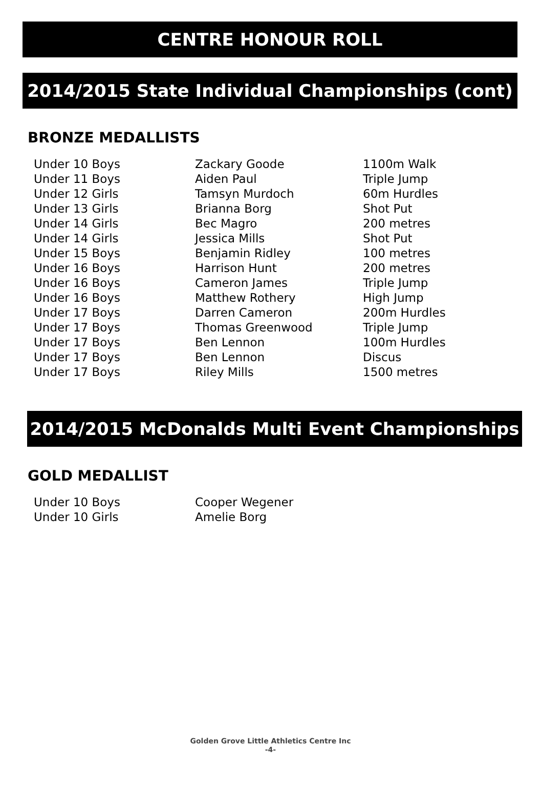CENTRE HONOUR ROLL
2014/2015 State Individual Championships (cont)
BRONZE MEDALLISTS
| Under 10 Boys | Zackary Goode | 1100m Walk |
| Under 11 Boys | Aiden Paul | Triple Jump |
| Under 12 Girls | Tamsyn Murdoch | 60m Hurdles |
| Under 13 Girls | Brianna Borg | Shot Put |
| Under 14 Girls | Bec Magro | 200 metres |
| Under 14 Girls | Jessica Mills | Shot Put |
| Under 15 Boys | Benjamin Ridley | 100 metres |
| Under 16 Boys | Harrison Hunt | 200 metres |
| Under 16 Boys | Cameron James | Triple Jump |
| Under 16 Boys | Matthew Rothery | High Jump |
| Under 17 Boys | Darren Cameron | 200m Hurdles |
| Under 17 Boys | Thomas Greenwood | Triple Jump |
| Under 17 Boys | Ben Lennon | 100m Hurdles |
| Under 17 Boys | Ben Lennon | Discus |
| Under 17 Boys | Riley Mills | 1500 metres |
2014/2015 McDonalds Multi Event Championships
GOLD MEDALLIST
| Under 10 Boys | Cooper Wegener |
| Under 10 Girls | Amelie Borg |
Golden Grove Little Athletics Centre Inc
-4-